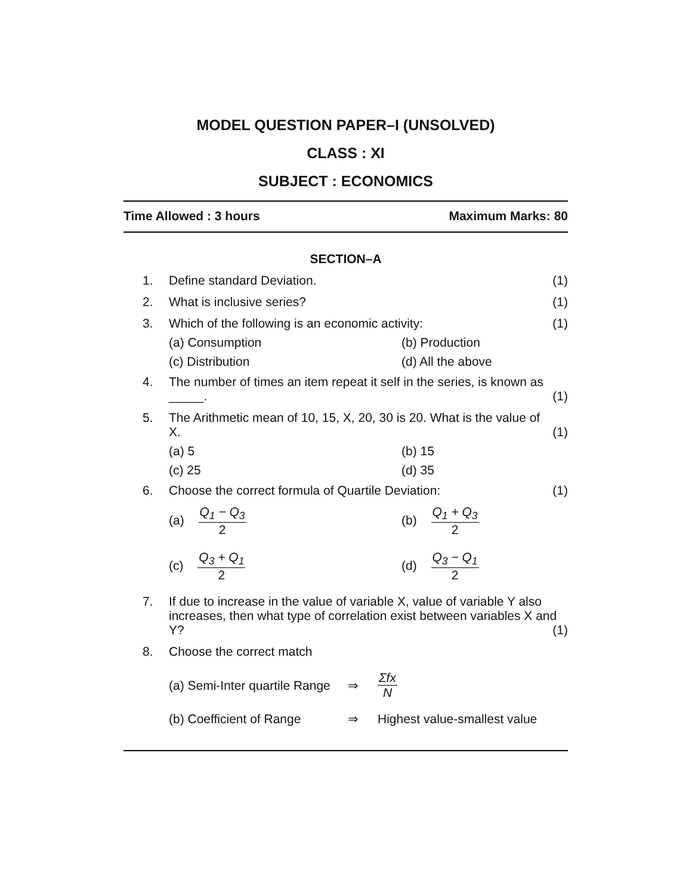MODEL QUESTION PAPER–I (UNSOLVED)
CLASS : XI
SUBJECT : ECONOMICS
Time Allowed : 3 hours Maximum Marks: 80
SECTION–A
1. Define standard Deviation. (1)
2. What is inclusive series? (1)
3. Which of the following is an economic activity: (1)
(a) Consumption (b) Production (c) Distribution (d) All the above
4. The number of times an item repeat it self in the series, is known as
_____. (1)
5. The Arithmetic mean of 10, 15, X, 20, 30 is 20. What is the value of
X. (1)
(a) 5 (b) 15 (c) 25 (d) 35
6. Choose the correct formula of Quartile Deviation: (1)
(a) Q<sub>1</sub> − Q<sub>3</sub> 2 (b) Q<sub>1</sub> + Q<sub>3</sub> 2 (c) Q<sub>3</sub> + Q<sub>1</sub> 2 (d) Q<sub>3</sub> − Q<sub>1</sub> 2
7. If due to increase in the value of variable X, value of variable Y also increases, then what type of correlation exist between variables X and Y? (1)
8. Choose the correct match
(a) Semi-Inter quartile Range ⇒ Σfx N (b) Coefficient of Range ⇒ Highest value-smallest value